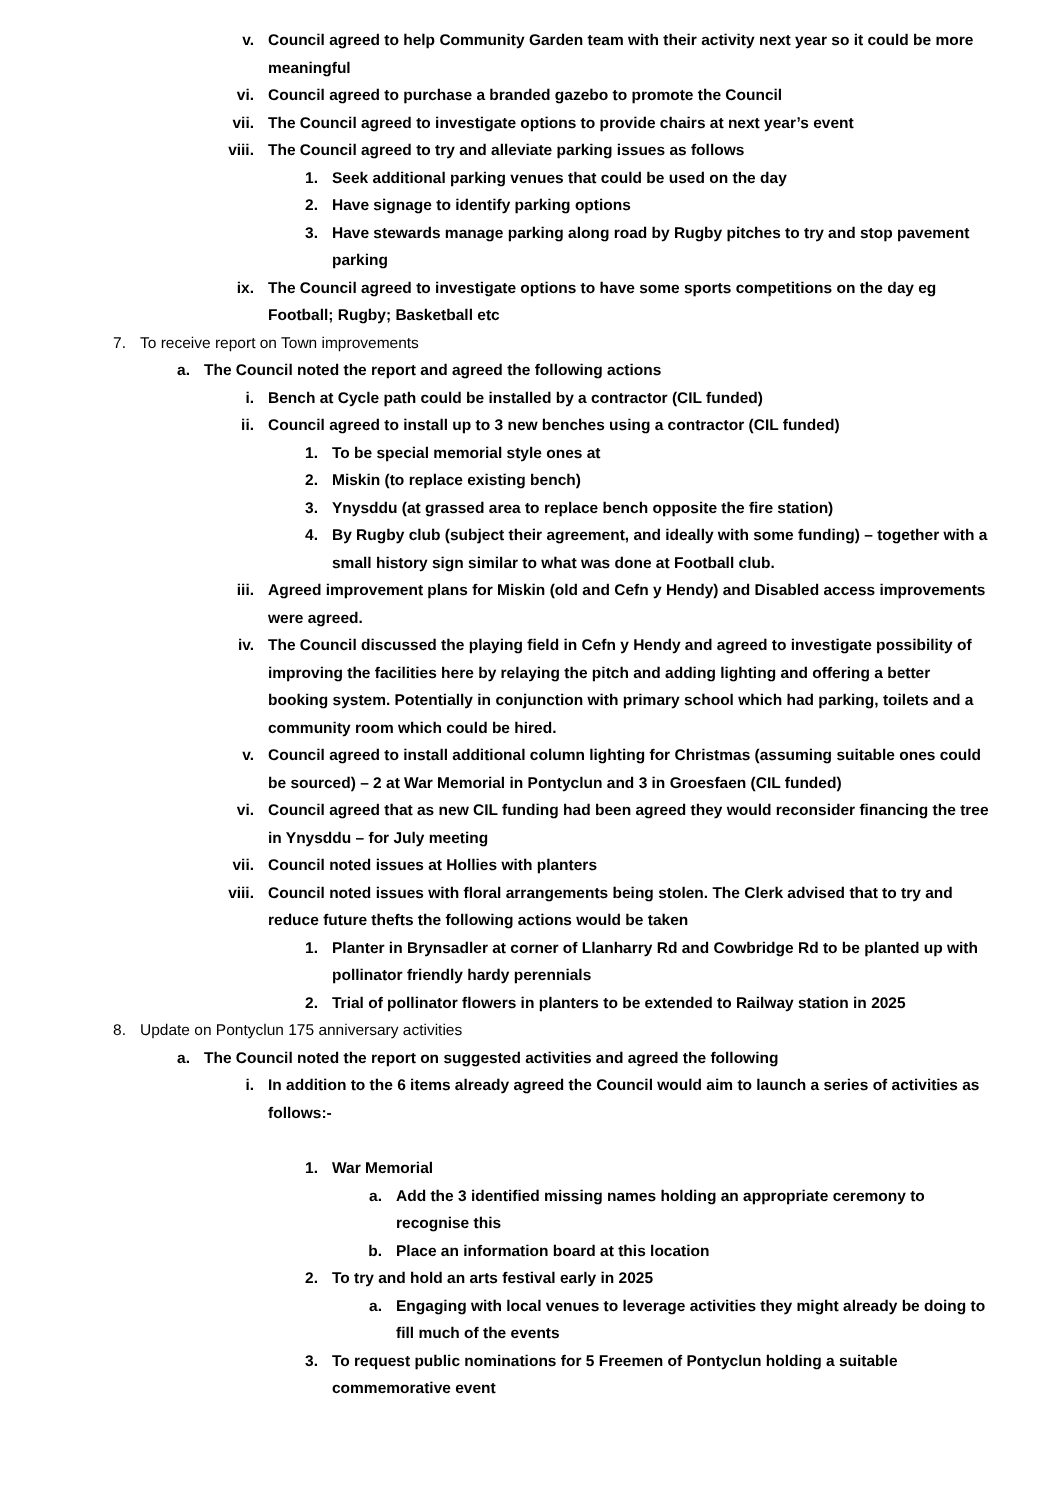v. Council agreed to help Community Garden team with their activity next year so it could be more meaningful
vi. Council agreed to purchase a branded gazebo to promote the Council
vii. The Council agreed to investigate options to provide chairs at next year’s event
viii. The Council agreed to try and alleviate parking issues as follows
1. Seek additional parking venues that could be used on the day
2. Have signage to identify parking options
3. Have stewards manage parking along road by Rugby pitches to try and stop pavement parking
ix. The Council agreed to investigate options to have some sports competitions on the day eg Football; Rugby; Basketball etc
7. To receive report on Town improvements
a. The Council noted the report and agreed the following actions
i. Bench at Cycle path could be installed by a contractor (CIL funded)
ii. Council agreed to install up to 3 new benches using a contractor (CIL funded)
1. To be special memorial style ones at
2. Miskin (to replace existing bench)
3. Ynysddu (at grassed area to replace bench opposite the fire station)
4. By Rugby club (subject their agreement, and ideally with some funding) – together with a small history sign similar to what was done at Football club.
iii. Agreed improvement plans for Miskin (old and Cefn y Hendy) and Disabled access improvements were agreed.
iv. The Council discussed the playing field in Cefn y Hendy and agreed to investigate possibility of improving the facilities here by relaying the pitch and adding lighting and offering a better booking system. Potentially in conjunction with primary school which had parking, toilets and a community room which could be hired.
v. Council agreed to install additional column lighting for Christmas (assuming suitable ones could be sourced) – 2 at War Memorial in Pontyclun and 3 in Groesfaen (CIL funded)
vi. Council agreed that as new CIL funding had been agreed they would reconsider financing the tree in Ynysddu – for July meeting
vii. Council noted issues at Hollies with planters
viii. Council noted issues with floral arrangements being stolen. The Clerk advised that to try and reduce future thefts the following actions would be taken
1. Planter in Brynsadler at corner of Llanharry Rd and Cowbridge Rd to be planted up with pollinator friendly hardy perennials
2. Trial of pollinator flowers in planters to be extended to Railway station in 2025
8. Update on Pontyclun 175 anniversary activities
a. The Council noted the report on suggested activities and agreed the following
i. In addition to the 6 items already agreed the Council would aim to launch a series of activities as follows:-
1. War Memorial
a. Add the 3 identified missing names holding an appropriate ceremony to recognise this
b. Place an information board at this location
2. To try and hold an arts festival early in 2025
a. Engaging with local venues to leverage activities they might already be doing to fill much of the events
3. To request public nominations for 5 Freemen of Pontyclun holding a suitable commemorative event